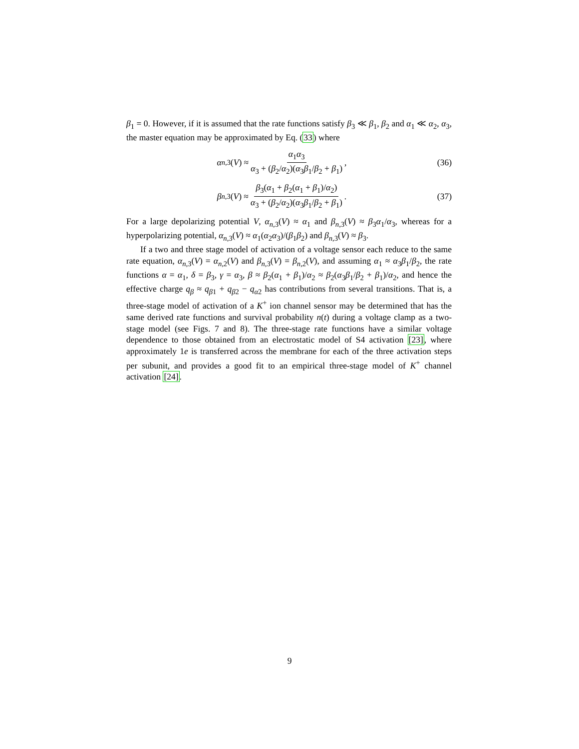β<sub>1</sub> = 0. However, if it is assumed that the rate functions satisfy β<sub>3</sub> ≪ β<sub>1</sub>, β<sub>2</sub> and α<sub>1</sub> ≪ α<sub>2</sub>, α<sub>3</sub>, the master equation may be approximated by Eq. (33) where
α<sub>n,3</sub>(V) ≈ α<sub>1</sub>α<sub>3</sub> α<sub>3</sub> + (β<sub>2</sub>/α<sub>2</sub>)(α<sub>3</sub>β<sub>1</sub>/β<sub>2</sub> + β<sub>1</sub>),
(36)
β<sub>n,3</sub>(V) ≈ β<sub>3</sub>(α<sub>1</sub> + β<sub>2</sub>(α<sub>1</sub> + β<sub>1</sub>)/α<sub>2</sub>) α<sub>3</sub> + (β<sub>2</sub>/α<sub>2</sub>)(α<sub>3</sub>β<sub>1</sub>/β<sub>2</sub> + β<sub>1</sub>).
(37)
For a large depolarizing potential V, α<sub>n,3</sub>(V) ≈ α<sub>1</sub> and β<sub>n,3</sub>(V) ≈ β<sub>3</sub>α<sub>1</sub>/α<sub>3</sub>, whereas for a hyperpolarizing potential, α<sub>n,3</sub>(V) ≈ α<sub>1</sub>(α<sub>2</sub>α<sub>3</sub>)/(β<sub>1</sub>β<sub>2</sub>) and β<sub>n,3</sub>(V) ≈ β<sub>3</sub>.
If a two and three stage model of activation of a voltage sensor each reduce to the same rate equation, α<sub>n,3</sub>(V) = α<sub>n,2</sub>(V) and β<sub>n,3</sub>(V) = β<sub>n,2</sub>(V), and assuming α<sub>1</sub> ≈ α<sub>3</sub>β<sub>1</sub>/β<sub>2</sub>, the rate functions α = α<sub>1</sub>, δ = β<sub>3</sub>, γ = α<sub>3</sub>, β ≈ β<sub>2</sub>(α<sub>1</sub> + β<sub>1</sub>)/α<sub>2</sub> ≈ β<sub>2</sub>(α<sub>3</sub>β<sub>1</sub>/β<sub>2</sub> + β<sub>1</sub>)/α<sub>2</sub>, and hence the effective charge q<sub>β</sub> ≈ q<sub>β1</sub> + q<sub>β2</sub> − q<sub>α2</sub> has contributions from several transitions. That is, a three-stage model of activation of a K<sup>+</sup> ion channel sensor may be determined that has the same derived rate functions and survival probability n(t) during a voltage clamp as a two-stage model (see Figs. 7 and 8). The three-stage rate functions have a similar voltage dependence to those obtained from an electrostatic model of S4 activation [23], where approximately 1e is transferred across the membrane for each of the three activation steps per subunit, and provides a good fit to an empirical three-stage model of K<sup>+</sup> channel activation [24].
9